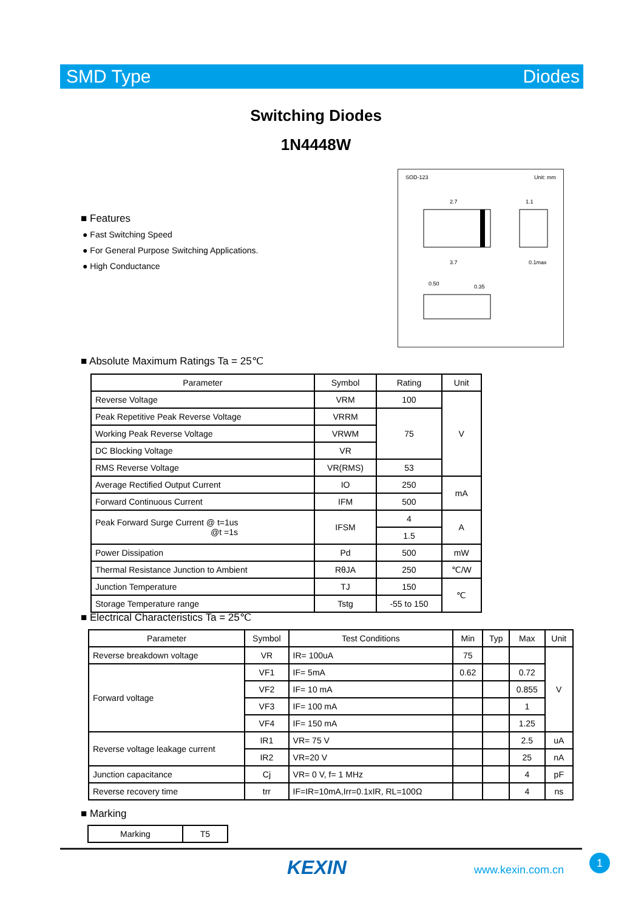SMD Type Diodes
Switching Diodes
1N4448W
■ Features
● Fast Switching Speed
● For General Purpose Switching Applications.
● High Conductance
SOD-123 Unit: mm
2.7
3.7
1.1
0.1max
0.50
0.35
■ Absolute Maximum Ratings Ta = 25℃
| Parameter | Symbol | Rating | Unit |
| --- | --- | --- | --- |
| Reverse Voltage | VRM | 100 | V |
| Peak Repetitive Peak Reverse Voltage | VRRM | 75 | |
| Working Peak Reverse Voltage | VRWM | | |
| DC Blocking Voltage | VR | | |
| RMS Reverse Voltage | VR(RMS) | 53 | |
| Average Rectified Output Current | IO | 250 | mA |
| Forward Continuous Current | IFM | 500 | |
| Peak Forward Surge Current @ t=1us @t =1s | IFSM | 4 | A |
| | | 1.5 | |
| Power Dissipation | Pd | 500 | mW |
| Thermal Resistance Junction to Ambient | RθJA | 250 | ℃/W |
| Junction Temperature | TJ | 150 | ℃ |
| Storage Temperature range | Tstg | -55 to 150 | |
■ Electrical Characteristics Ta = 25℃
| Parameter | Symbol | Test Conditions | Min | Typ | Max | Unit |
| --- | --- | --- | --- | --- | --- | --- |
| Reverse breakdown voltage | VR | IR= 100uA | 75 | | | V |
| Forward voltage | VF1 | IF= 5mA | 0.62 | | 0.72 | |
| | VF2 | IF= 10 mA | | | 0.855 | |
| | VF3 | IF= 100 mA | | | 1 | |
| | VF4 | IF= 150 mA | | | 1.25 | |
| Reverse voltage leakage current | IR1 | VR= 75 V | | | 2.5 | uA |
| | IR2 | VR=20 V | | | 25 | nA |
| Junction capacitance | Cj | VR= 0 V, f= 1 MHz | | | 4 | pF |
| Reverse recovery time | trr | IF=IR=10mA,Irr=0.1xIR, RL=100Ω | | | 4 | ns |
■ Marking
| Marking | T5 |
KEXIN www.kexin.com.cn
1